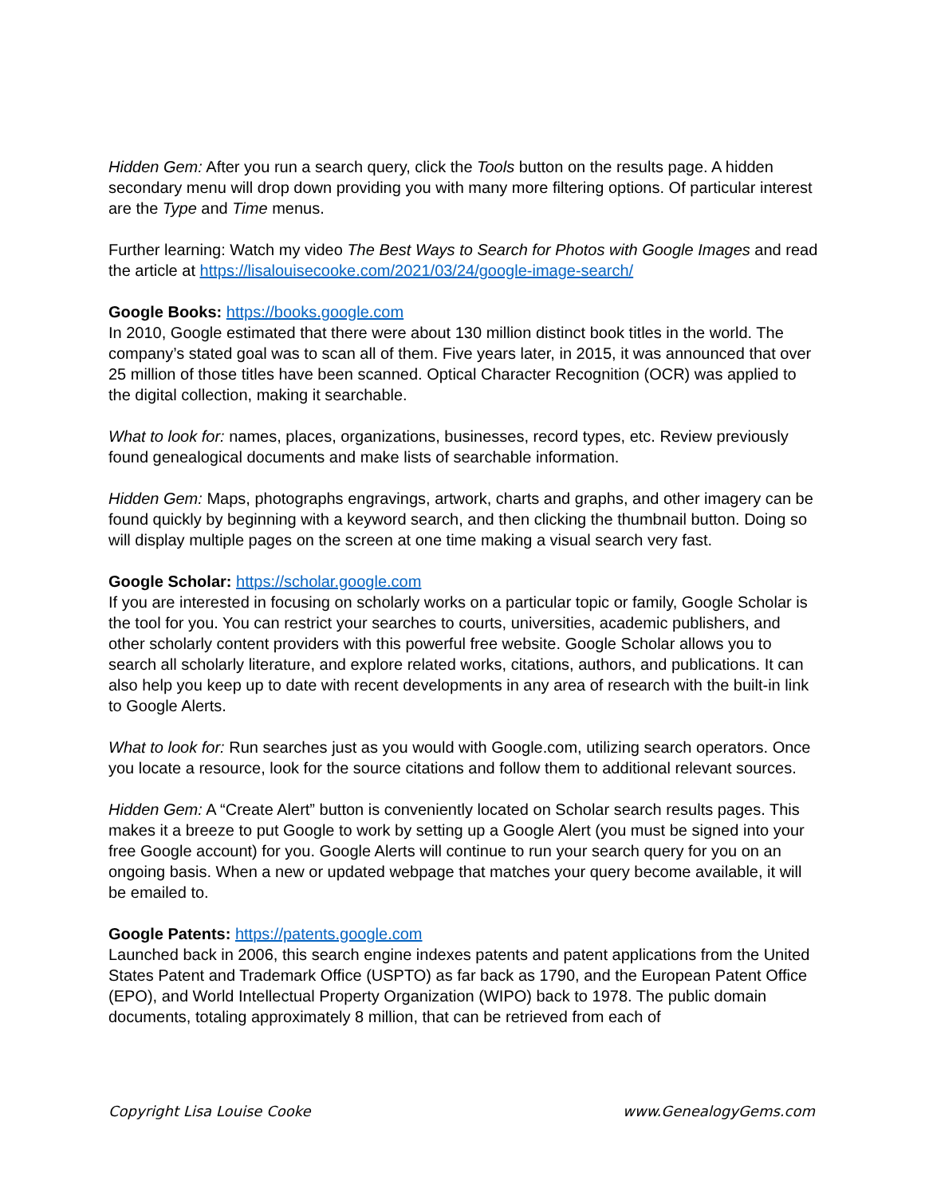Hidden Gem: After you run a search query, click the Tools button on the results page. A hidden secondary menu will drop down providing you with many more filtering options. Of particular interest are the Type and Time menus.
Further learning: Watch my video The Best Ways to Search for Photos with Google Images and read the article at https://lisalouisecooke.com/2021/03/24/google-image-search/
Google Books: https://books.google.com
In 2010, Google estimated that there were about 130 million distinct book titles in the world. The company’s stated goal was to scan all of them. Five years later, in 2015, it was announced that over 25 million of those titles have been scanned. Optical Character Recognition (OCR) was applied to the digital collection, making it searchable.
What to look for: names, places, organizations, businesses, record types, etc. Review previously found genealogical documents and make lists of searchable information.
Hidden Gem: Maps, photographs engravings, artwork, charts and graphs, and other imagery can be found quickly by beginning with a keyword search, and then clicking the thumbnail button. Doing so will display multiple pages on the screen at one time making a visual search very fast.
Google Scholar: https://scholar.google.com
If you are interested in focusing on scholarly works on a particular topic or family, Google Scholar is the tool for you. You can restrict your searches to courts, universities, academic publishers, and other scholarly content providers with this powerful free website. Google Scholar allows you to search all scholarly literature, and explore related works, citations, authors, and publications. It can also help you keep up to date with recent developments in any area of research with the built-in link to Google Alerts.
What to look for: Run searches just as you would with Google.com, utilizing search operators. Once you locate a resource, look for the source citations and follow them to additional relevant sources.
Hidden Gem: A “Create Alert” button is conveniently located on Scholar search results pages. This makes it a breeze to put Google to work by setting up a Google Alert (you must be signed into your free Google account) for you. Google Alerts will continue to run your search query for you on an ongoing basis. When a new or updated webpage that matches your query become available, it will be emailed to.
Google Patents: https://patents.google.com
Launched back in 2006, this search engine indexes patents and patent applications from the United States Patent and Trademark Office (USPTO) as far back as 1790, and the European Patent Office (EPO), and World Intellectual Property Organization (WIPO) back to 1978. The public domain documents, totaling approximately 8 million, that can be retrieved from each of
Copyright Lisa Louise Cooke www.GenealogyGems.com